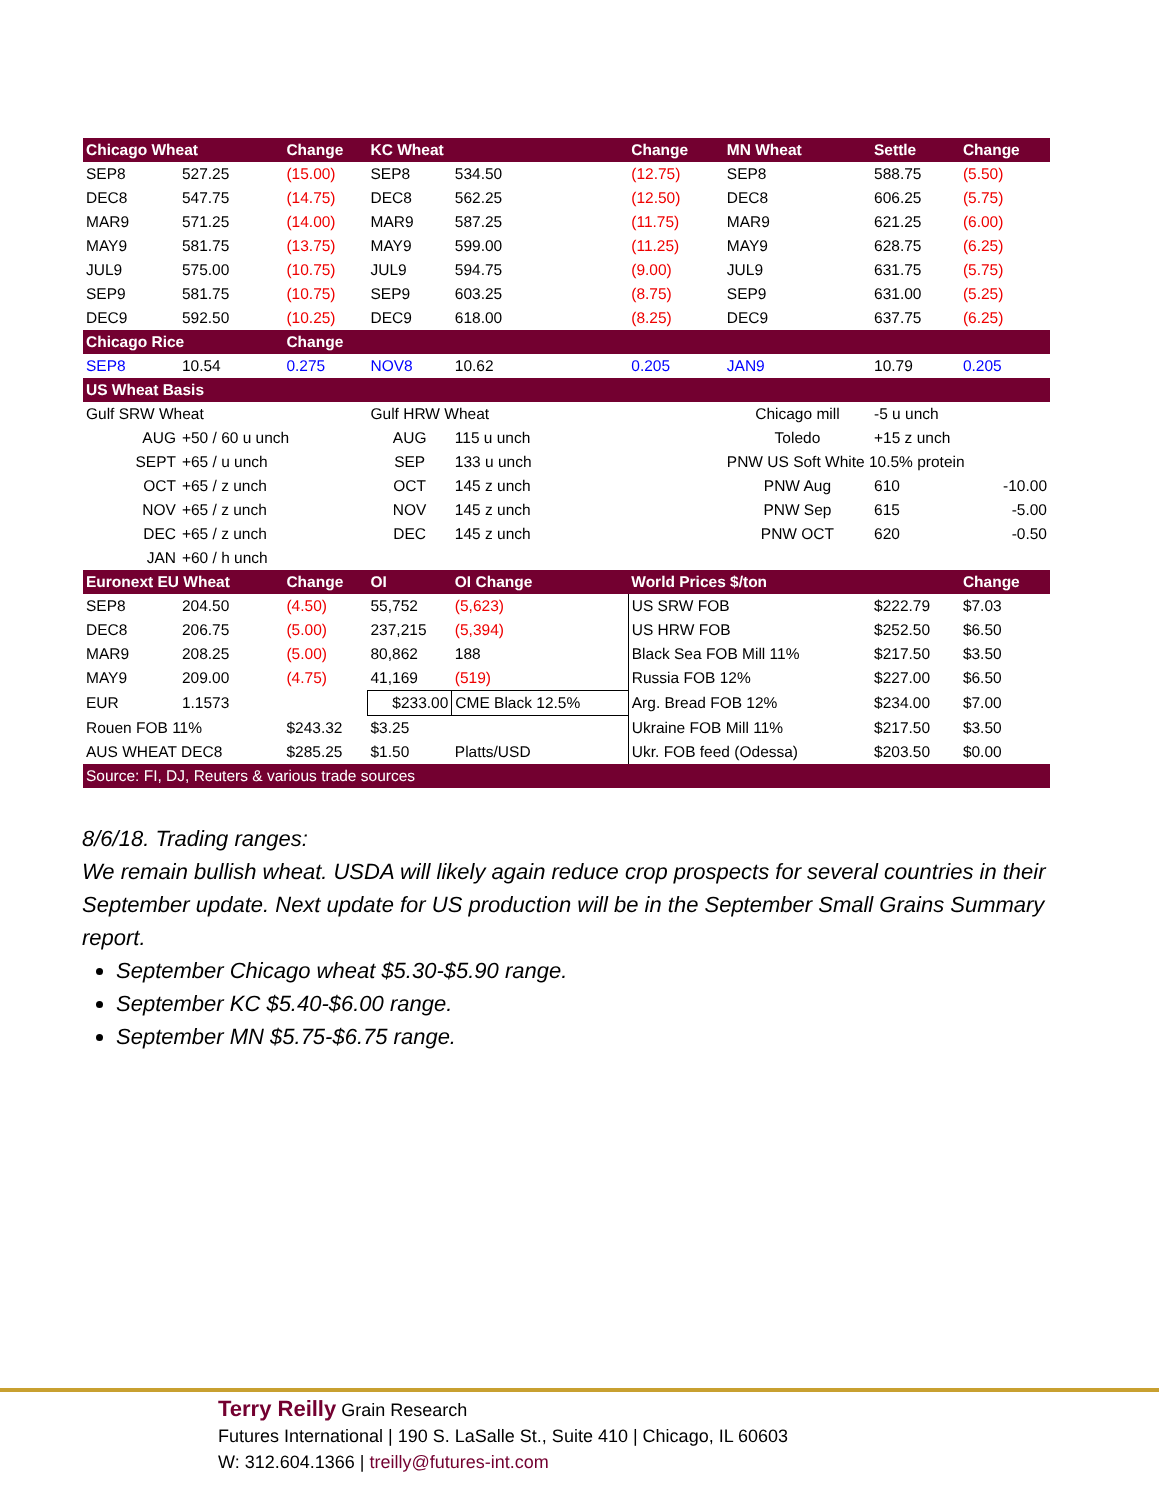| Chicago Wheat | | Change | KC Wheat | | Change | MN Wheat | Settle | Change |
| --- | --- | --- | --- | --- | --- | --- | --- | --- |
| SEP8 | 527.25 | (15.00) | SEP8 | 534.50 | (12.75) | SEP8 | 588.75 | (5.50) |
| DEC8 | 547.75 | (14.75) | DEC8 | 562.25 | (12.50) | DEC8 | 606.25 | (5.75) |
| MAR9 | 571.25 | (14.00) | MAR9 | 587.25 | (11.75) | MAR9 | 621.25 | (6.00) |
| MAY9 | 581.75 | (13.75) | MAY9 | 599.00 | (11.25) | MAY9 | 628.75 | (6.25) |
| JUL9 | 575.00 | (10.75) | JUL9 | 594.75 | (9.00) | JUL9 | 631.75 | (5.75) |
| SEP9 | 581.75 | (10.75) | SEP9 | 603.25 | (8.75) | SEP9 | 631.00 | (5.25) |
| DEC9 | 592.50 | (10.25) | DEC9 | 618.00 | (8.25) | DEC9 | 637.75 | (6.25) |
| Chicago Rice | | Change | | | | | | |
| SEP8 | 10.54 | 0.275 | NOV8 | 10.62 | 0.205 | JAN9 | 10.79 | 0.205 |
| US Wheat Basis | | | | | | | | |
| Gulf SRW Wheat | | | Gulf HRW Wheat | | | Chicago mill | -5 u unch | |
| AUG | +50 / 60 u unch | | AUG | 115 u unch | | Toledo | +15 z unch | |
| SEPT | +65 / u unch | | SEP | 133 u unch | | PNW US Soft White 10.5% protein | | |
| OCT | +65 / z unch | | OCT | 145 z unch | | PNW Aug | 610 | -10.00 |
| NOV | +65 / z unch | | NOV | 145 z unch | | PNW Sep | 615 | -5.00 |
| DEC | +65 / z unch | | DEC | 145 z unch | | PNW OCT | 620 | -0.50 |
| JAN | +60 / h unch | | | | | | | |
| Euronext EU Wheat | | Change | OI | OI Change | World Prices $/ton | | | Change |
| SEP8 | 204.50 | (4.50) | 55,752 | (5,623) | US SRW FOB | | $222.79 | $7.03 |
| DEC8 | 206.75 | (5.00) | 237,215 | (5,394) | US HRW FOB | | $252.50 | $6.50 |
| MAR9 | 208.25 | (5.00) | 80,862 | 188 | Black Sea FOB Mill 11% | | $217.50 | $3.50 |
| MAY9 | 209.00 | (4.75) | 41,169 | (519) | Russia FOB 12% | | $227.00 | $6.50 |
| EUR | 1.1573 | | $233.00 | CME Black 12.5% | Arg. Bread FOB 12% | | $234.00 | $7.00 |
| Rouen FOB 11% | | $243.32 | $3.25 | | Ukraine FOB Mill 11% | | $217.50 | $3.50 |
| AUS WHEAT DEC8 | | $285.25 | $1.50 | Platts/USD | Ukr. FOB feed (Odessa) | | $203.50 | $0.00 |
| Source: FI, DJ, Reuters & various trade sources | | | | | | | | |
8/6/18. Trading ranges:
We remain bullish wheat. USDA will likely again reduce crop prospects for several countries in their September update. Next update for US production will be in the September Small Grains Summary report.
September Chicago wheat $5.30-$5.90 range.
September KC $5.40-$6.00 range.
September MN $5.75-$6.75 range.
Terry Reilly Grain Research
Futures International | 190 S. LaSalle St., Suite 410 | Chicago, IL 60603
W: 312.604.1366 | treilly@futures-int.com